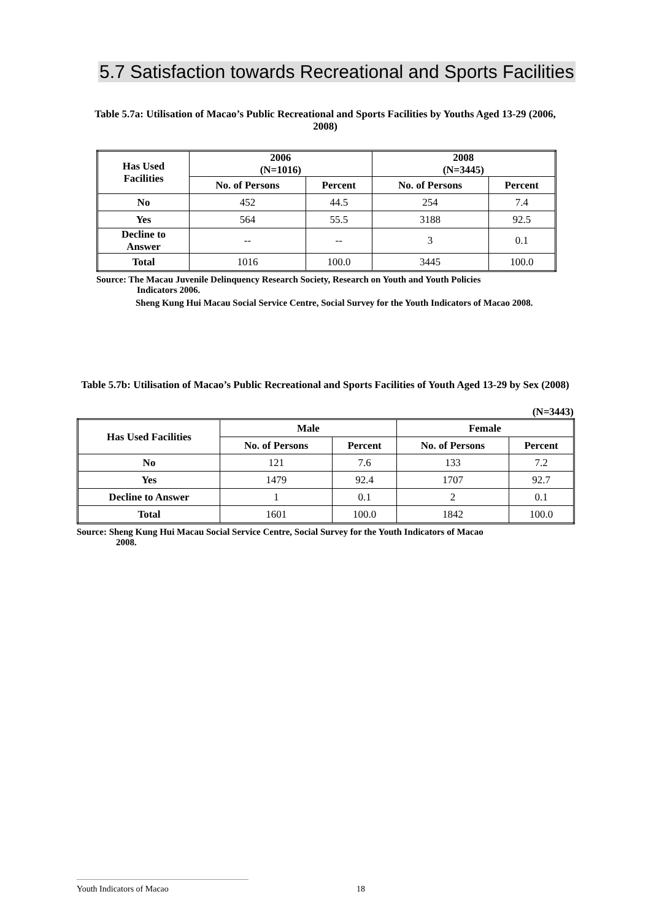5.7 Satisfaction towards Recreational and Sports Facilities
Table 5.7a: Utilisation of Macao’s Public Recreational and Sports Facilities by Youths Aged 13-29 (2006, 2008)
| Has Used Facilities | 2006 (N=1016) | | 2008 (N=3445) | |
| --- | --- | --- | --- | --- |
| | No. of Persons | Percent | No. of Persons | Percent |
| No | 452 | 44.5 | 254 | 7.4 |
| Yes | 564 | 55.5 | 3188 | 92.5 |
| Decline to Answer | -- | -- | 3 | 0.1 |
| Total | 1016 | 100.0 | 3445 | 100.0 |
Source: The Macau Juvenile Delinquency Research Society, Research on Youth and Youth Policies
Indicators 2006.
Sheng Kung Hui Macau Social Service Centre, Social Survey for the Youth Indicators of Macao 2008.
Table 5.7b: Utilisation of Macao’s Public Recreational and Sports Facilities of Youth Aged 13-29 by Sex (2008)
(N=3443)
| Has Used Facilities | Male | | Female | |
| --- | --- | --- | --- | --- |
| | No. of Persons | Percent | No. of Persons | Percent |
| No | 121 | 7.6 | 133 | 7.2 |
| Yes | 1479 | 92.4 | 1707 | 92.7 |
| Decline to Answer | 1 | 0.1 | 2 | 0.1 |
| Total | 1601 | 100.0 | 1842 | 100.0 |
Source: Sheng Kung Hui Macau Social Service Centre, Social Survey for the Youth Indicators of Macao
2008.
Youth Indicators of Macao 18